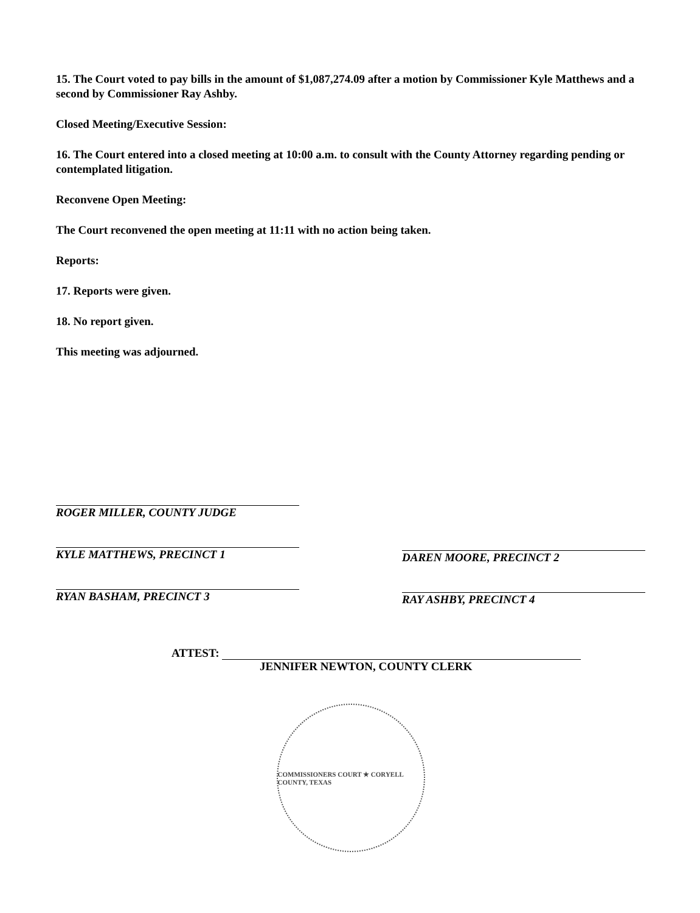15. The Court voted to pay bills in the amount of $1,087,274.09 after a motion by Commissioner Kyle Matthews and a second by Commissioner Ray Ashby.
Closed Meeting/Executive Session:
16. The Court entered into a closed meeting at 10:00 a.m. to consult with the County Attorney regarding pending or contemplated litigation.
Reconvene Open Meeting:
The Court reconvened the open meeting at 11:11 with no action being taken.
Reports:
17. Reports were given.
18. No report given.
This meeting was adjourned.
ROGER MILLER, COUNTY JUDGE
KYLE MATTHEWS, PRECINCT 1
RYAN BASHAM, PRECINCT 3
DAREN MOORE, PRECINCT 2
RAY ASHBY, PRECINCT 4
ATTEST:
JENNIFER NEWTON, COUNTY CLERK
COMMISSIONERS COURT ★ CORYELL COUNTY, TEXAS